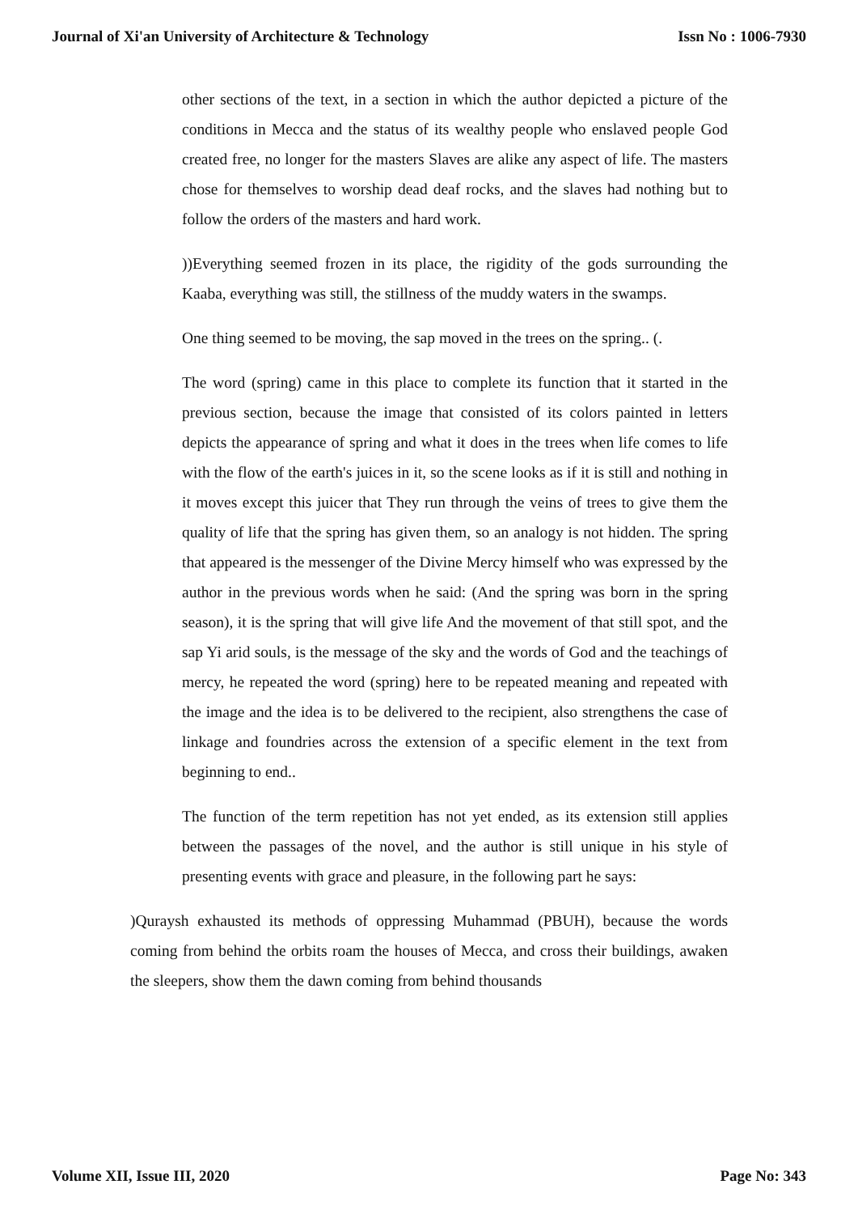Journal of Xi'an University of Architecture & Technology Issn No : 1006-7930
other sections of the text, in a section in which the author depicted a picture of the conditions in Mecca and the status of its wealthy people who enslaved people God created free, no longer for the masters Slaves are alike any aspect of life. The masters chose for themselves to worship dead deaf rocks, and the slaves had nothing but to follow the orders of the masters and hard work.
))Everything seemed frozen in its place, the rigidity of the gods surrounding the Kaaba, everything was still, the stillness of the muddy waters in the swamps.
One thing seemed to be moving, the sap moved in the trees on the spring.. (.
The word (spring) came in this place to complete its function that it started in the previous section, because the image that consisted of its colors painted in letters depicts the appearance of spring and what it does in the trees when life comes to life with the flow of the earth's juices in it, so the scene looks as if it is still and nothing in it moves except this juicer that They run through the veins of trees to give them the quality of life that the spring has given them, so an analogy is not hidden. The spring that appeared is the messenger of the Divine Mercy himself who was expressed by the author in the previous words when he said: (And the spring was born in the spring season), it is the spring that will give life And the movement of that still spot, and the sap Yi arid souls, is the message of the sky and the words of God and the teachings of mercy, he repeated the word (spring) here to be repeated meaning and repeated with the image and the idea is to be delivered to the recipient, also strengthens the case of linkage and foundries across the extension of a specific element in the text from beginning to end..
The function of the term repetition has not yet ended, as its extension still applies between the passages of the novel, and the author is still unique in his style of presenting events with grace and pleasure, in the following part he says:
)Quraysh exhausted its methods of oppressing Muhammad (PBUH), because the words coming from behind the orbits roam the houses of Mecca, and cross their buildings, awaken the sleepers, show them the dawn coming from behind thousands
Volume XII, Issue III, 2020 Page No: 343